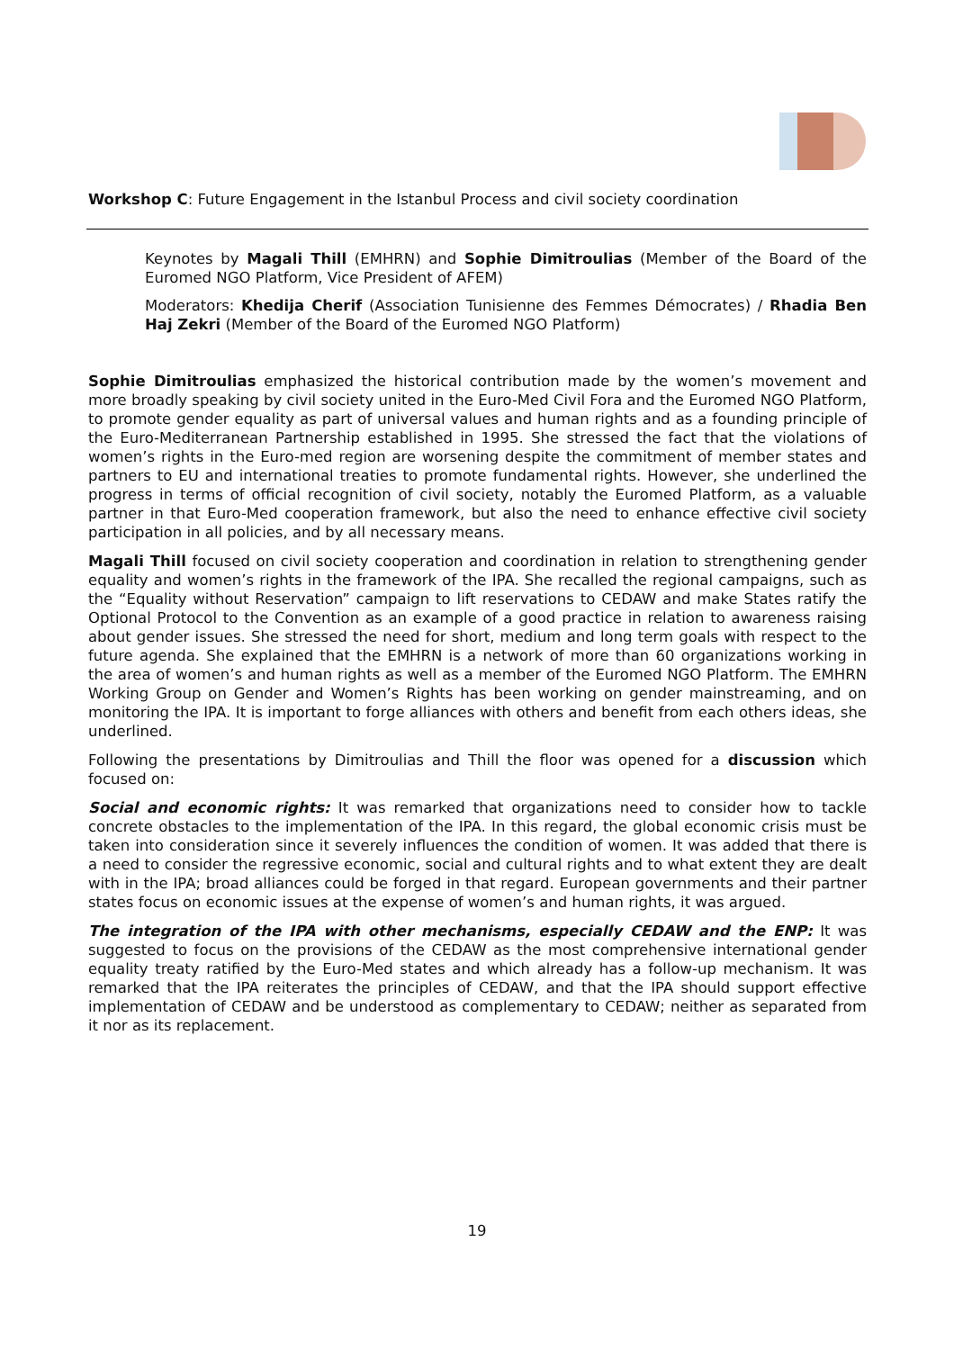Workshop C: Future Engagement in the Istanbul Process and civil society coordination
Keynotes by Magali Thill (EMHRN) and Sophie Dimitroulias (Member of the Board of the Euromed NGO Platform, Vice President of AFEM)
Moderators: Khedija Cherif (Association Tunisienne des Femmes Démocrates) / Rhadia Ben Haj Zekri (Member of the Board of the Euromed NGO Platform)
Sophie Dimitroulias emphasized the historical contribution made by the women’s movement and more broadly speaking by civil society united in the Euro-Med Civil Fora and the Euromed NGO Platform, to promote gender equality as part of universal values and human rights and as a founding principle of the Euro-Mediterranean Partnership established in 1995. She stressed the fact that the violations of women’s rights in the Euro-med region are worsening despite the commitment of member states and partners to EU and international treaties to promote fundamental rights. However, she underlined the progress in terms of official recognition of civil society, notably the Euromed Platform, as a valuable partner in that Euro-Med cooperation framework, but also the need to enhance effective civil society participation in all policies, and by all necessary means.
Magali Thill focused on civil society cooperation and coordination in relation to strengthening gender equality and women’s rights in the framework of the IPA. She recalled the regional campaigns, such as the “Equality without Reservation” campaign to lift reservations to CEDAW and make States ratify the Optional Protocol to the Convention as an example of a good practice in relation to awareness raising about gender issues. She stressed the need for short, medium and long term goals with respect to the future agenda. She explained that the EMHRN is a network of more than 60 organizations working in the area of women’s and human rights as well as a member of the Euromed NGO Platform. The EMHRN Working Group on Gender and Women’s Rights has been working on gender mainstreaming, and on monitoring the IPA. It is important to forge alliances with others and benefit from each others ideas, she underlined.
Following the presentations by Dimitroulias and Thill the floor was opened for a discussion which focused on:
Social and economic rights: It was remarked that organizations need to consider how to tackle concrete obstacles to the implementation of the IPA. In this regard, the global economic crisis must be taken into consideration since it severely influences the condition of women. It was added that there is a need to consider the regressive economic, social and cultural rights and to what extent they are dealt with in the IPA; broad alliances could be forged in that regard. European governments and their partner states focus on economic issues at the expense of women’s and human rights, it was argued.
The integration of the IPA with other mechanisms, especially CEDAW and the ENP: It was suggested to focus on the provisions of the CEDAW as the most comprehensive international gender equality treaty ratified by the Euro-Med states and which already has a follow-up mechanism. It was remarked that the IPA reiterates the principles of CEDAW, and that the IPA should support effective implementation of CEDAW and be understood as complementary to CEDAW; neither as separated from it nor as its replacement.
19